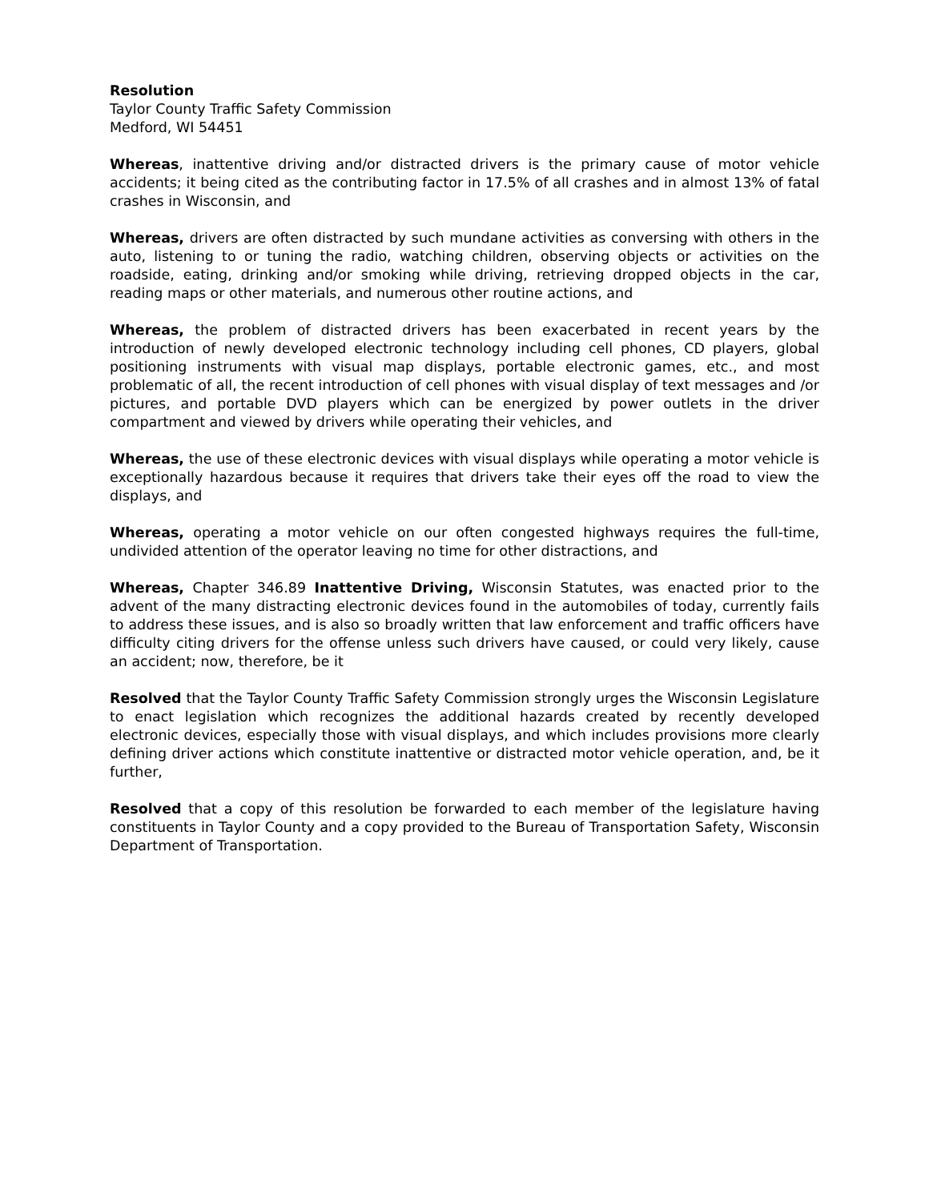Resolution
Taylor County Traffic Safety Commission
Medford, WI 54451
Whereas, inattentive driving and/or distracted drivers is the primary cause of motor vehicle accidents; it being cited as the contributing factor in 17.5% of all crashes and in almost 13% of fatal crashes in Wisconsin, and
Whereas, drivers are often distracted by such mundane activities as conversing with others in the auto, listening to or tuning the radio, watching children, observing objects or activities on the roadside, eating, drinking and/or smoking while driving, retrieving dropped objects in the car, reading maps or other materials, and numerous other routine actions, and
Whereas, the problem of distracted drivers has been exacerbated in recent years by the introduction of newly developed electronic technology including cell phones, CD players, global positioning instruments with visual map displays, portable electronic games, etc., and most problematic of all, the recent introduction of cell phones with visual display of text messages and /or pictures, and portable DVD players which can be energized by power outlets in the driver compartment and viewed by drivers while operating their vehicles, and
Whereas, the use of these electronic devices with visual displays while operating a motor vehicle is exceptionally hazardous because it requires that drivers take their eyes off the road to view the displays, and
Whereas, operating a motor vehicle on our often congested highways requires the full-time, undivided attention of the operator leaving no time for other distractions, and
Whereas, Chapter 346.89 Inattentive Driving, Wisconsin Statutes, was enacted prior to the advent of the many distracting electronic devices found in the automobiles of today, currently fails to address these issues, and is also so broadly written that law enforcement and traffic officers have difficulty citing drivers for the offense unless such drivers have caused, or could very likely, cause an accident; now, therefore, be it
Resolved that the Taylor County Traffic Safety Commission strongly urges the Wisconsin Legislature to enact legislation which recognizes the additional hazards created by recently developed electronic devices, especially those with visual displays, and which includes provisions more clearly defining driver actions which constitute inattentive or distracted motor vehicle operation, and, be it further,
Resolved that a copy of this resolution be forwarded to each member of the legislature having constituents in Taylor County and a copy provided to the Bureau of Transportation Safety, Wisconsin Department of Transportation.